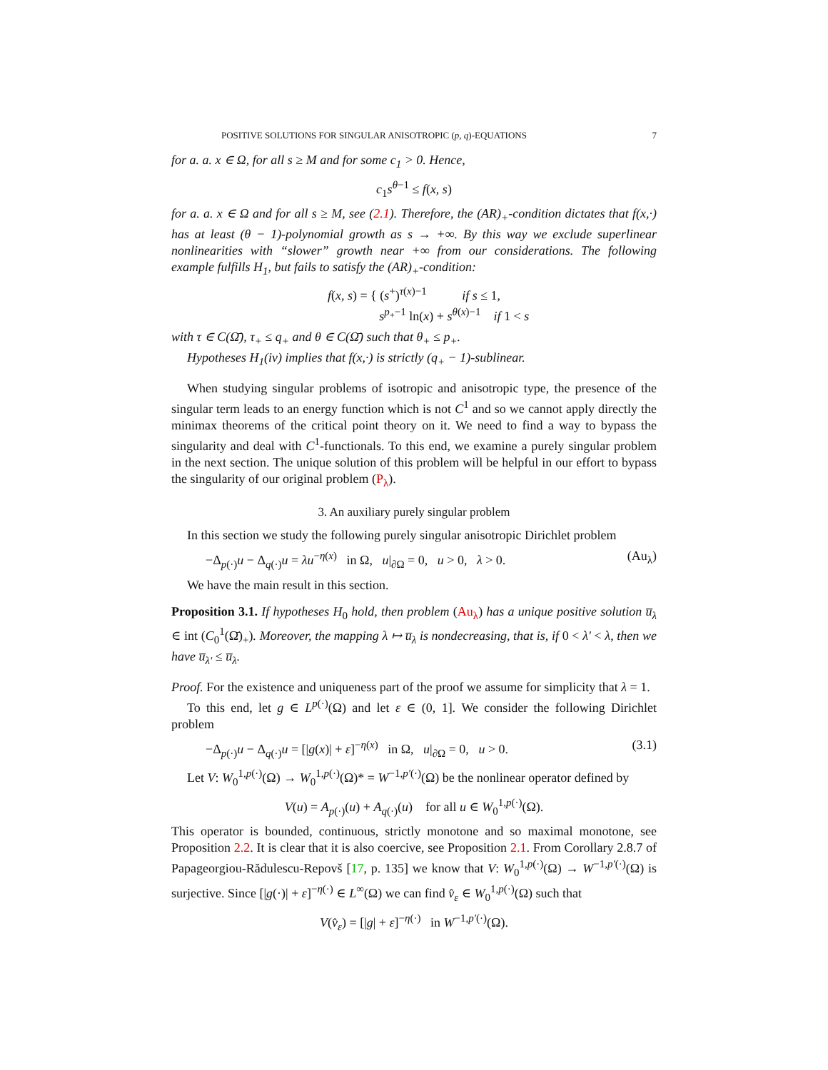POSITIVE SOLUTIONS FOR SINGULAR ANISOTROPIC (p, q)-EQUATIONS 7
for a. a. x ∈ Ω, for all s ≥ M and for some c<sub>1</sub> > 0. Hence,
c<sub>1</sub>s<sup>θ−1</sup> ≤ f(x, s)
for a. a. x ∈ Ω and for all s ≥ M, see (2.1). Therefore, the (AR)<sub>+</sub>-condition dictates that f(x,·) has at least (θ − 1)-polynomial growth as s → +∞. By this way we exclude superlinear nonlinearities with “slower” growth near +∞ from our considerations. The following example fulfills H<sub>1</sub>, but fails to satisfy the (AR)<sub>+</sub>-condition:
f(x, s) = { (s<sup>+</sup>)<sup>τ(x)−1</sup> if s ≤ 1,
s<sup>p<sub>+</sub>−1</sup> ln(x) + s<sup>θ(x)−1</sup> if 1 < s
with τ ∈ C(Ω̄), τ<sub>+</sub> ≤ q<sub>+</sub> and θ ∈ C(Ω̄) such that θ<sub>+</sub> ≤ p<sub>+</sub>.
Hypotheses H<sub>1</sub>(iv) implies that f(x,·) is strictly (q<sub>+</sub> − 1)-sublinear.
When studying singular problems of isotropic and anisotropic type, the presence of the singular term leads to an energy function which is not C<sup>1</sup> and so we cannot apply directly the minimax theorems of the critical point theory on it. We need to find a way to bypass the singularity and deal with C<sup>1</sup>-functionals. To this end, we examine a purely singular problem in the next section. The unique solution of this problem will be helpful in our effort to bypass the singularity of our original problem (P<sub>λ</sub>).
3. An auxiliary purely singular problem
In this section we study the following purely singular anisotropic Dirichlet problem
−Δ<sub>p(·)</sub>u − Δ<sub>q(·)</sub>u = λu<sup>−η(x)</sup> in Ω, u|<sub>∂Ω</sub> = 0, u > 0, λ > 0. (Au<sub>λ</sub>)
We have the main result in this section.
Proposition 3.1. If hypotheses H<sub>0</sub> hold, then problem (Au<sub>λ</sub>) has a unique positive solution u̅<sub>λ</sub> ∈ int (C<sub>0</sub><sup>1</sup>(Ω̄)<sub>+</sub>). Moreover, the mapping λ ↦ u̅<sub>λ</sub> is nondecreasing, that is, if 0 < λ′ < λ, then we have u̅<sub>λ′</sub> ≤ u̅<sub>λ</sub>.
Proof. For the existence and uniqueness part of the proof we assume for simplicity that λ = 1.
To this end, let g ∈ L<sup>p(·)</sup>(Ω) and let ε ∈ (0, 1]. We consider the following Dirichlet problem
−Δ<sub>p(·)</sub>u − Δ<sub>q(·)</sub>u = [|g(x)| + ε]<sup>−η(x)</sup> in Ω, u|<sub>∂Ω</sub> = 0, u > 0. (3.1)
Let V: W<sub>0</sub><sup>1,p(·)</sup>(Ω) → W<sub>0</sub><sup>1,p(·)</sup>(Ω)* = W<sup>−1,p′(·)</sup>(Ω) be the nonlinear operator defined by
V(u) = A<sub>p(·)</sub>(u) + A<sub>q(·)</sub>(u) for all u ∈ W<sub>0</sub><sup>1,p(·)</sup>(Ω).
This operator is bounded, continuous, strictly monotone and so maximal monotone, see Proposition 2.2. It is clear that it is also coercive, see Proposition 2.1. From Corollary 2.8.7 of Papageorgiou-Rădulescu-Repovš [17, p. 135] we know that V: W<sub>0</sub><sup>1,p(·)</sup>(Ω) → W<sup>−1,p′(·)</sup>(Ω) is surjective. Since [|g(·)| + ε]<sup>−η(·)</sup> ∈ L<sup>∞</sup>(Ω) we can find v̂<sub>ε</sub> ∈ W<sub>0</sub><sup>1,p(·)</sup>(Ω) such that
V(v̂<sub>ε</sub>) = [|g| + ε]<sup>−η(·)</sup> in W<sup>−1,p′(·)</sup>(Ω).